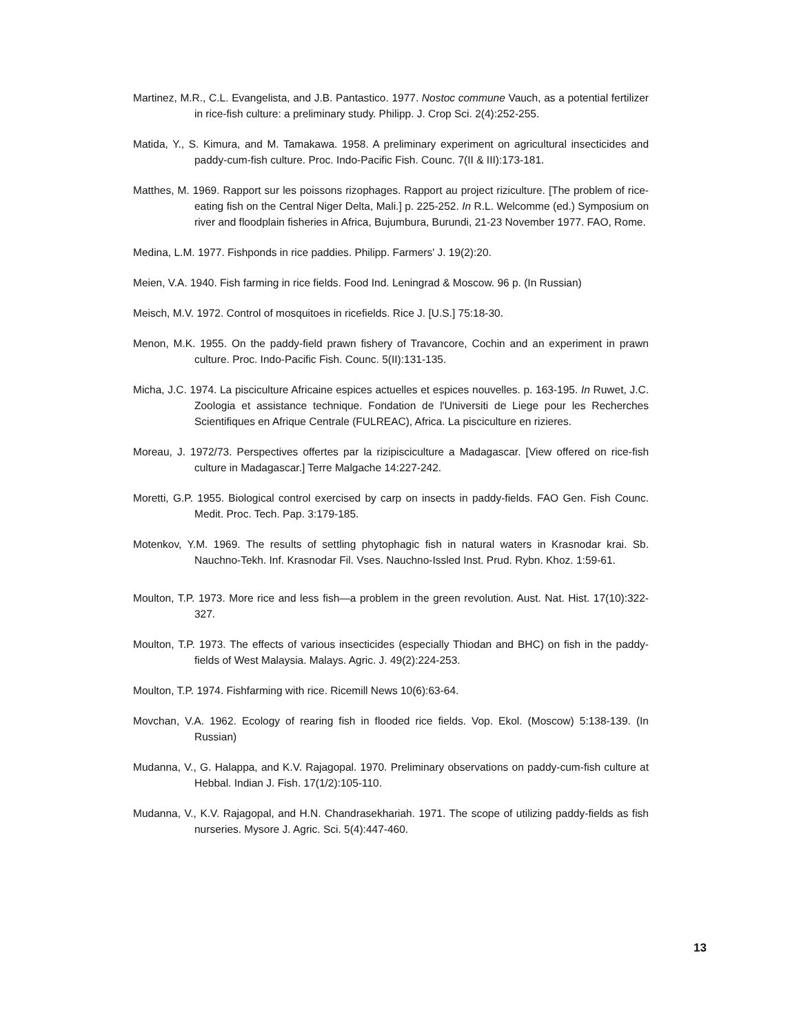Martinez, M.R., C.L. Evangelista, and J.B. Pantastico. 1977. Nostoc commune Vauch, as a potential fertilizer in rice-fish culture: a preliminary study. Philipp. J. Crop Sci. 2(4):252-255.
Matida, Y., S. Kimura, and M. Tamakawa. 1958. A preliminary experiment on agricultural insecticides and paddy-cum-fish culture. Proc. Indo-Pacific Fish. Counc. 7(II & III):173-181.
Matthes, M. 1969. Rapport sur les poissons rizophages. Rapport au project riziculture. [The problem of rice-eating fish on the Central Niger Delta, Mali.] p. 225-252. In R.L. Welcomme (ed.) Symposium on river and floodplain fisheries in Africa, Bujumbura, Burundi, 21-23 November 1977. FAO, Rome.
Medina, L.M. 1977. Fishponds in rice paddies. Philipp. Farmers' J. 19(2):20.
Meien, V.A. 1940. Fish farming in rice fields. Food Ind. Leningrad & Moscow. 96 p. (In Russian)
Meisch, M.V. 1972. Control of mosquitoes in ricefields. Rice J. [U.S.] 75:18-30.
Menon, M.K. 1955. On the paddy-field prawn fishery of Travancore, Cochin and an experiment in prawn culture. Proc. Indo-Pacific Fish. Counc. 5(II):131-135.
Micha, J.C. 1974. La pisciculture Africaine espices actuelles et espices nouvelles. p. 163-195. In Ruwet, J.C. Zoologia et assistance technique. Fondation de l'Universiti de Liege pour les Recherches Scientifiques en Afrique Centrale (FULREAC), Africa. La pisciculture en rizieres.
Moreau, J. 1972/73. Perspectives offertes par la rizipisciculture a Madagascar. [View offered on rice-fish culture in Madagascar.] Terre Malgache 14:227-242.
Moretti, G.P. 1955. Biological control exercised by carp on insects in paddy-fields. FAO Gen. Fish Counc. Medit. Proc. Tech. Pap. 3:179-185.
Motenkov, Y.M. 1969. The results of settling phytophagic fish in natural waters in Krasnodar krai. Sb. Nauchno-Tekh. Inf. Krasnodar Fil. Vses. Nauchno-Issled Inst. Prud. Rybn. Khoz. 1:59-61.
Moulton, T.P. 1973. More rice and less fish—a problem in the green revolution. Aust. Nat. Hist. 17(10):322-327.
Moulton, T.P. 1973. The effects of various insecticides (especially Thiodan and BHC) on fish in the paddy-fields of West Malaysia. Malays. Agric. J. 49(2):224-253.
Moulton, T.P. 1974. Fishfarming with rice. Ricemill News 10(6):63-64.
Movchan, V.A. 1962. Ecology of rearing fish in flooded rice fields. Vop. Ekol. (Moscow) 5:138-139. (In Russian)
Mudanna, V., G. Halappa, and K.V. Rajagopal. 1970. Preliminary observations on paddy-cum-fish culture at Hebbal. Indian J. Fish. 17(1/2):105-110.
Mudanna, V., K.V. Rajagopal, and H.N. Chandrasekhariah. 1971. The scope of utilizing paddy-fields as fish nurseries. Mysore J. Agric. Sci. 5(4):447-460.
13